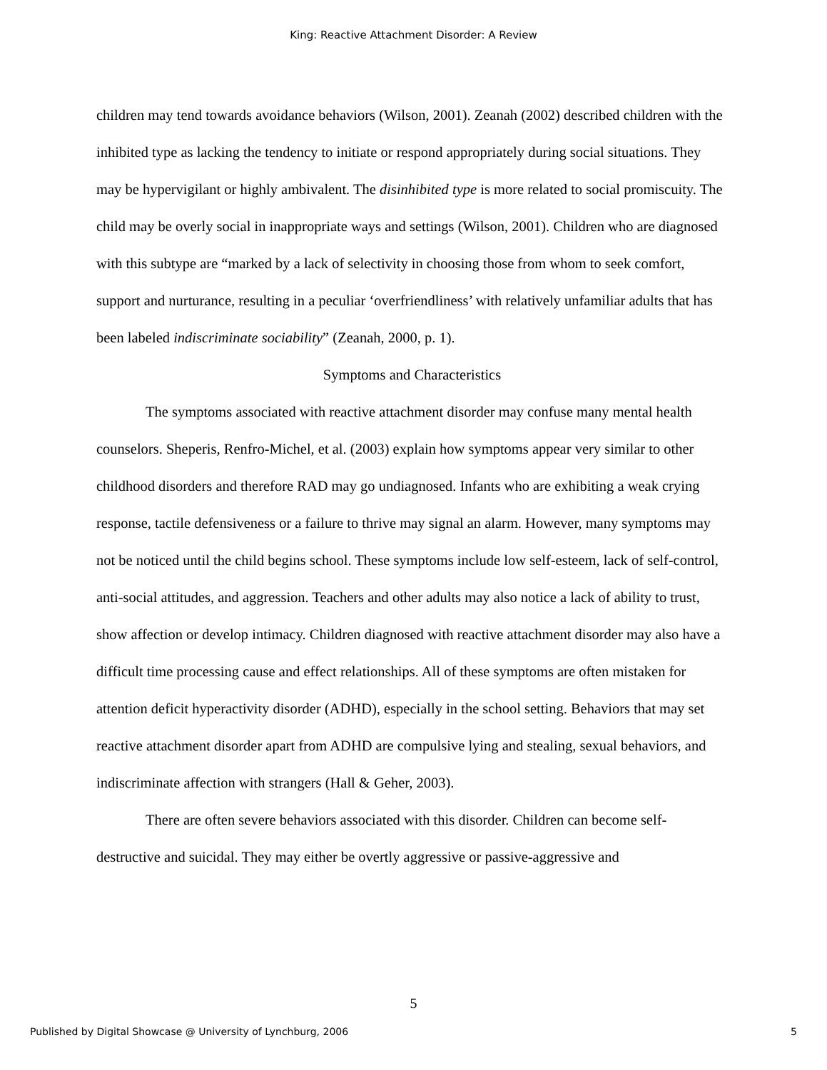King: Reactive Attachment Disorder: A Review
children may tend towards avoidance behaviors (Wilson, 2001). Zeanah (2002) described children with the inhibited type as lacking the tendency to initiate or respond appropriately during social situations. They may be hypervigilant or highly ambivalent. The disinhibited type is more related to social promiscuity. The child may be overly social in inappropriate ways and settings (Wilson, 2001). Children who are diagnosed with this subtype are “marked by a lack of selectivity in choosing those from whom to seek comfort, support and nurturance, resulting in a peculiar ‘overfriendliness’ with relatively unfamiliar adults that has been labeled indiscriminate sociability” (Zeanah, 2000, p. 1).
Symptoms and Characteristics
The symptoms associated with reactive attachment disorder may confuse many mental health counselors. Sheperis, Renfro-Michel, et al. (2003) explain how symptoms appear very similar to other childhood disorders and therefore RAD may go undiagnosed. Infants who are exhibiting a weak crying response, tactile defensiveness or a failure to thrive may signal an alarm. However, many symptoms may not be noticed until the child begins school. These symptoms include low self-esteem, lack of self-control, anti-social attitudes, and aggression. Teachers and other adults may also notice a lack of ability to trust, show affection or develop intimacy. Children diagnosed with reactive attachment disorder may also have a difficult time processing cause and effect relationships. All of these symptoms are often mistaken for attention deficit hyperactivity disorder (ADHD), especially in the school setting. Behaviors that may set reactive attachment disorder apart from ADHD are compulsive lying and stealing, sexual behaviors, and indiscriminate affection with strangers (Hall & Geher, 2003).
There are often severe behaviors associated with this disorder. Children can become self-destructive and suicidal. They may either be overtly aggressive or passive-aggressive and
5
Published by Digital Showcase @ University of Lynchburg, 2006 5